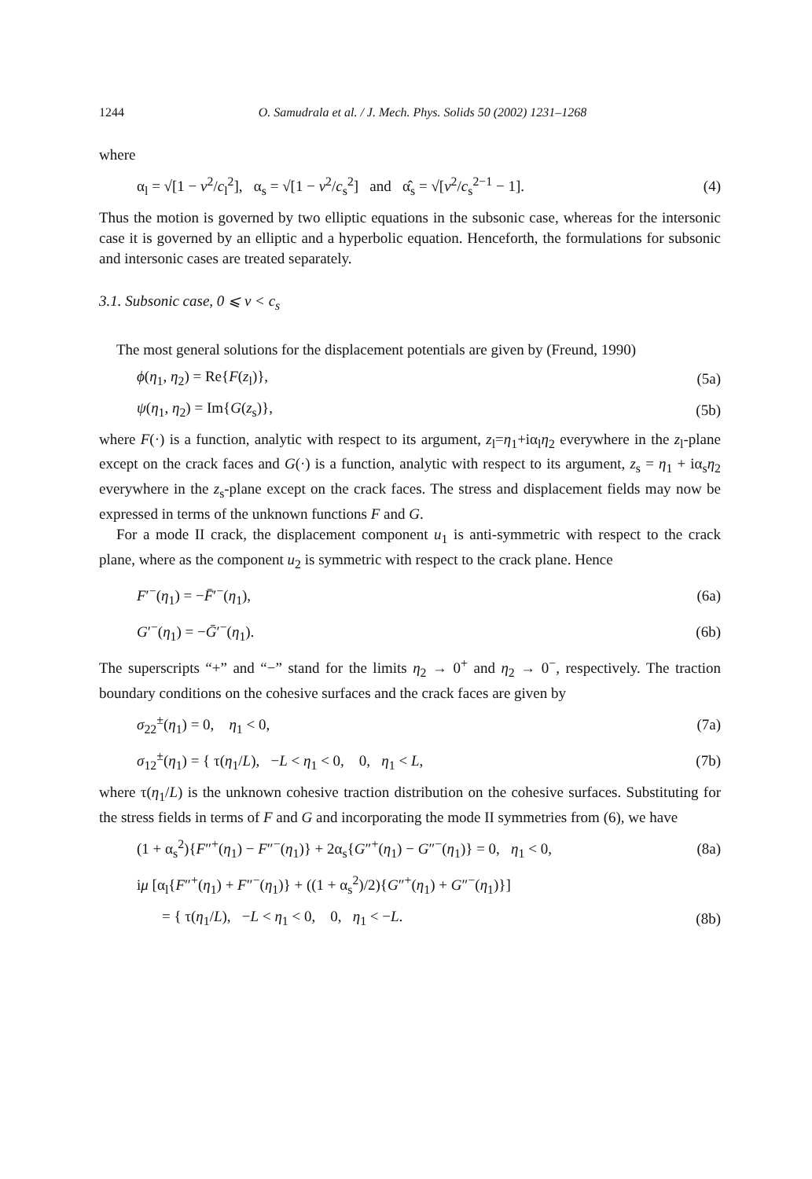1244 O. Samudrala et al. / J. Mech. Phys. Solids 50 (2002) 1231–1268
where
α<sub>l</sub> = √[1 − v<sup>2</sup>/c<sub>l</sub><sup>2</sup>], α<sub>s</sub> = √[1 − v<sup>2</sup>/c<sub>s</sub><sup>2</sup>] and α̂<sub>s</sub> = √[v<sup>2</sup>/c<sub>s</sub><sup>2−1</sup> − 1]. (4)
Thus the motion is governed by two elliptic equations in the subsonic case, whereas for the intersonic case it is governed by an elliptic and a hyperbolic equation. Henceforth, the formulations for subsonic and intersonic cases are treated separately.
3.1. Subsonic case, 0 ⩽ v < c<sub>s</sub>
The most general solutions for the displacement potentials are given by (Freund, 1990)
ϕ(η<sub>1</sub>, η<sub>2</sub>) = Re{F(z<sub>l</sub>)}, (5a)
ψ(η<sub>1</sub>, η<sub>2</sub>) = Im{G(z<sub>s</sub>)}, (5b)
where F(·) is a function, analytic with respect to its argument, z<sub>l</sub>=η<sub>1</sub>+iα<sub>l</sub>η<sub>2</sub> everywhere in the z<sub>l</sub>-plane except on the crack faces and G(·) is a function, analytic with respect to its argument, z<sub>s</sub> = η<sub>1</sub> + iα<sub>s</sub>η<sub>2</sub> everywhere in the z<sub>s</sub>-plane except on the crack faces. The stress and displacement fields may now be expressed in terms of the unknown functions F and G.
For a mode II crack, the displacement component u<sub>1</sub> is anti-symmetric with respect to the crack plane, where as the component u<sub>2</sub> is symmetric with respect to the crack plane. Hence
F′<sup>−</sup>(η<sub>1</sub>) = −F̄′<sup>−</sup>(η<sub>1</sub>), (6a)
G′<sup>−</sup>(η<sub>1</sub>) = −Ḡ′<sup>−</sup>(η<sub>1</sub>). (6b)
The superscripts “+” and “−” stand for the limits η<sub>2</sub> → 0<sup>+</sup> and η<sub>2</sub> → 0<sup>−</sup>, respectively. The traction boundary conditions on the cohesive surfaces and the crack faces are given by
σ<sub>22</sub><sup>±</sup>(η<sub>1</sub>) = 0, η<sub>1</sub> < 0, (7a)
σ<sub>12</sub><sup>±</sup>(η<sub>1</sub>) = { τ(η<sub>1</sub>/L), −L < η<sub>1</sub> < 0, 0, η<sub>1</sub> < L, (7b)
where τ(η<sub>1</sub>/L) is the unknown cohesive traction distribution on the cohesive surfaces. Substituting for the stress fields in terms of F and G and incorporating the mode II symmetries from (6), we have
(1 + α<sub>s</sub><sup>2</sup>){F″<sup>+</sup>(η<sub>1</sub>) − F″<sup>−</sup>(η<sub>1</sub>)} + 2α<sub>s</sub>{G″<sup>+</sup>(η<sub>1</sub>) − G″<sup>−</sup>(η<sub>1</sub>)} = 0, η<sub>1</sub> < 0, (8a)
iμ [α<sub>l</sub>{F″<sup>+</sup>(η<sub>1</sub>) + F″<sup>−</sup>(η<sub>1</sub>)} + ((1 + α<sub>s</sub><sup>2</sup>)/2){G″<sup>+</sup>(η<sub>1</sub>) + G″<sup>−</sup>(η<sub>1</sub>)}]
= { τ(η<sub>1</sub>/L), −L < η<sub>1</sub> < 0, 0, η<sub>1</sub> < −L. (8b)